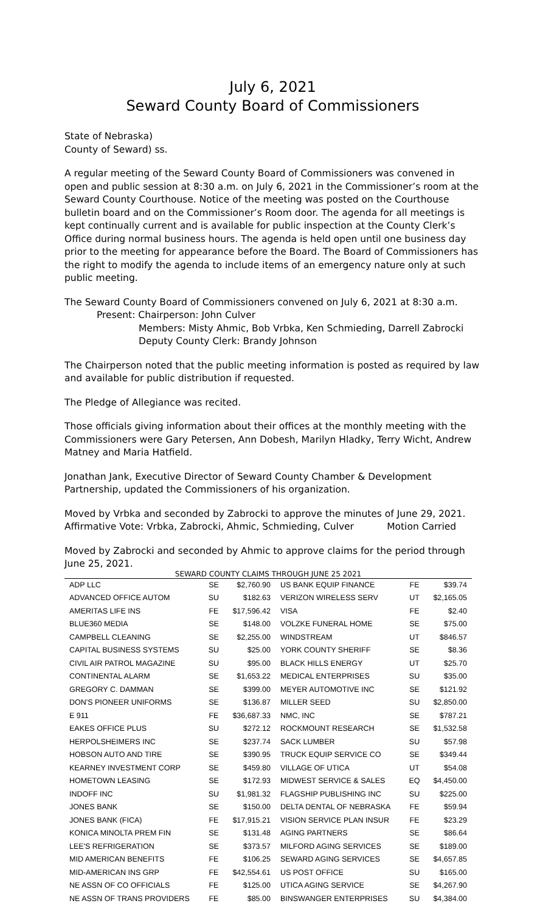July 6, 2021
Seward County Board of Commissioners
State of Nebraska)
County of Seward) ss.
A regular meeting of the Seward County Board of Commissioners was convened in open and public session at 8:30 a.m. on July 6, 2021 in the Commissioner’s room at the Seward County Courthouse. Notice of the meeting was posted on the Courthouse bulletin board and on the Commissioner’s Room door. The agenda for all meetings is kept continually current and is available for public inspection at the County Clerk’s Office during normal business hours. The agenda is held open until one business day prior to the meeting for appearance before the Board. The Board of Commissioners has the right to modify the agenda to include items of an emergency nature only at such public meeting.
The Seward County Board of Commissioners convened on July 6, 2021 at 8:30 a.m.
Present: Chairperson: John Culver
Members: Misty Ahmic, Bob Vrbka, Ken Schmieding, Darrell Zabrocki
Deputy County Clerk: Brandy Johnson
The Chairperson noted that the public meeting information is posted as required by law and available for public distribution if requested.
The Pledge of Allegiance was recited.
Those officials giving information about their offices at the monthly meeting with the Commissioners were Gary Petersen, Ann Dobesh, Marilyn Hladky, Terry Wicht, Andrew Matney and Maria Hatfield.
Jonathan Jank, Executive Director of Seward County Chamber & Development Partnership, updated the Commissioners of his organization.
Moved by Vrbka and seconded by Zabrocki to approve the minutes of June 29, 2021.
Affirmative Vote: Vrbka, Zabrocki, Ahmic, Schmieding, Culver Motion Carried
Moved by Zabrocki and seconded by Ahmic to approve claims for the period through June 25, 2021.
SEWARD COUNTY CLAIMS THROUGH JUNE 25 2021
| ADP LLC | SE | $2,760.90 | US BANK EQUIP FINANCE | FE | $39.74 |
| ADVANCED OFFICE AUTOM | SU | $182.63 | VERIZON WIRELESS SERV | UT | $2,165.05 |
| AMERITAS LIFE INS | FE | $17,596.42 | VISA | FE | $2.40 |
| BLUE360 MEDIA | SE | $148.00 | VOLZKE FUNERAL HOME | SE | $75.00 |
| CAMPBELL CLEANING | SE | $2,255.00 | WINDSTREAM | UT | $846.57 |
| CAPITAL BUSINESS SYSTEMS | SU | $25.00 | YORK COUNTY SHERIFF | SE | $8.36 |
| CIVIL AIR PATROL MAGAZINE | SU | $95.00 | BLACK HILLS ENERGY | UT | $25.70 |
| CONTINENTAL ALARM | SE | $1,653.22 | MEDICAL ENTERPRISES | SU | $35.00 |
| GREGORY C. DAMMAN | SE | $399.00 | MEYER AUTOMOTIVE INC | SE | $121.92 |
| DON'S PIONEER UNIFORMS | SE | $136.87 | MILLER SEED | SU | $2,850.00 |
| E 911 | FE | $36,687.33 | NMC, INC | SE | $787.21 |
| EAKES OFFICE PLUS | SU | $272.12 | ROCKMOUNT RESEARCH | SE | $1,532.58 |
| HERPOLSHEIMERS INC | SE | $237.74 | SACK LUMBER | SU | $57.98 |
| HOBSON AUTO AND TIRE | SE | $390.95 | TRUCK EQUIP SERVICE CO | SE | $349.44 |
| KEARNEY INVESTMENT CORP | SE | $459.80 | VILLAGE OF UTICA | UT | $54.08 |
| HOMETOWN LEASING | SE | $172.93 | MIDWEST SERVICE & SALES | EQ | $4,450.00 |
| INDOFF INC | SU | $1,981.32 | FLAGSHIP PUBLISHING INC | SU | $225.00 |
| JONES BANK | SE | $150.00 | DELTA DENTAL OF NEBRASKA | FE | $59.94 |
| JONES BANK (FICA) | FE | $17,915.21 | VISION SERVICE PLAN INSUR | FE | $23.29 |
| KONICA MINOLTA PREM FIN | SE | $131.48 | AGING PARTNERS | SE | $86.64 |
| LEE'S REFRIGERATION | SE | $373.57 | MILFORD AGING SERVICES | SE | $189.00 |
| MID AMERICAN BENEFITS | FE | $106.25 | SEWARD AGING SERVICES | SE | $4,657.85 |
| MID-AMERICAN INS GRP | FE | $42,554.61 | US POST OFFICE | SU | $165.00 |
| NE ASSN OF CO OFFICIALS | FE | $125.00 | UTICA AGING SERVICE | SE | $4,267.90 |
| NE ASSN OF TRANS PROVIDERS | FE | $85.00 | BINSWANGER ENTERPRISES | SU | $4,384.00 |